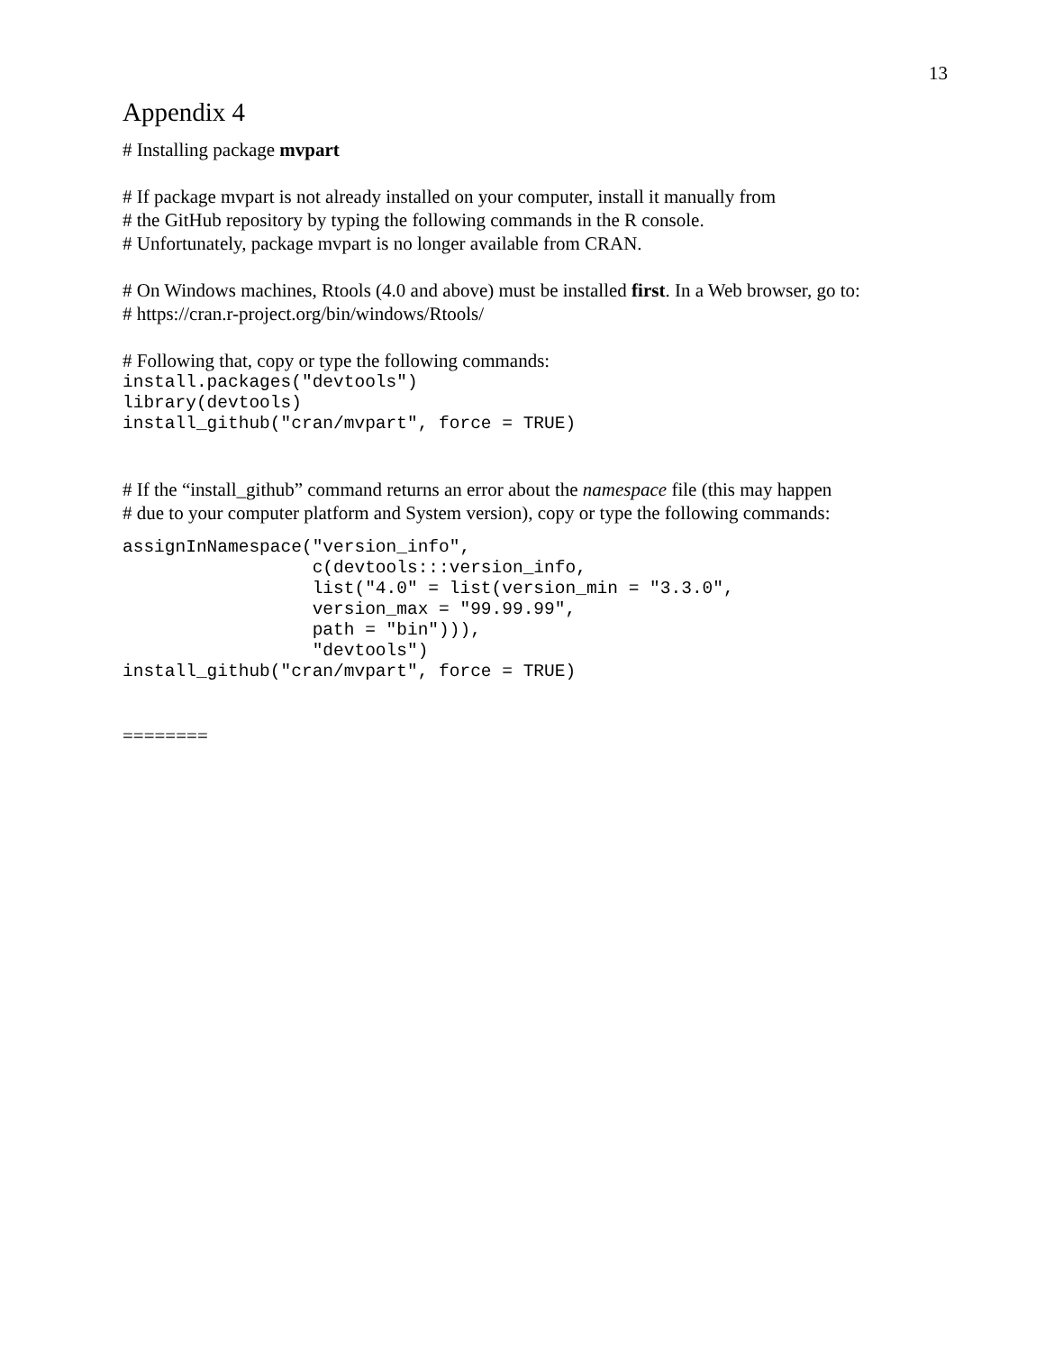13
Appendix 4
# Installing package mvpart
# If package mvpart is not already installed on your computer, install it manually from
# the GitHub repository by typing the following commands in the R console.
# Unfortunately, package mvpart is no longer available from CRAN.
# On Windows machines, Rtools (4.0 and above) must be installed first. In a Web browser, go to:
# https://cran.r-project.org/bin/windows/Rtools/
# Following that, copy or type the following commands:
install.packages("devtools")
library(devtools)
install_github("cran/mvpart", force = TRUE)
# If the “install_github” command returns an error about the namespace file (this may happen
# due to your computer platform and System version), copy or type the following commands:
assignInNamespace("version_info",
                  c(devtools:::version_info,
                  list("4.0" = list(version_min = "3.3.0",
                  version_max = "99.99.99",
                  path = "bin"))),
                  "devtools")
install_github("cran/mvpart", force = TRUE)
========